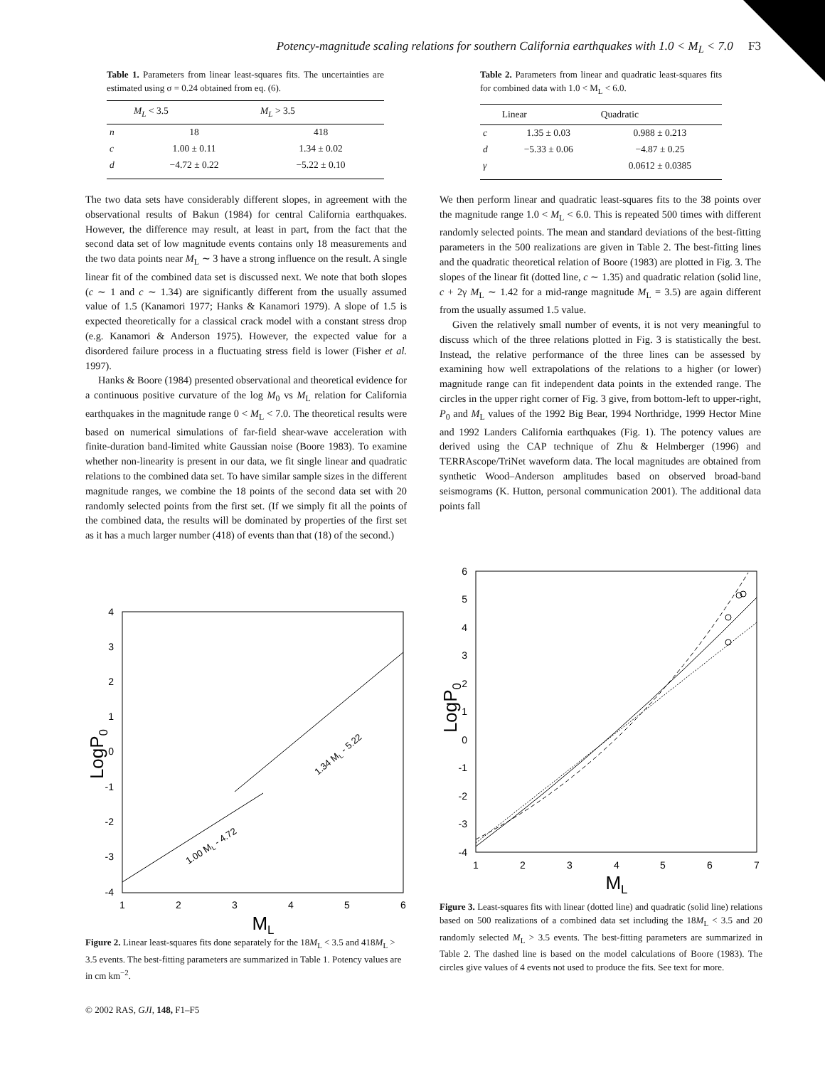Potency-magnitude scaling relations for southern California earthquakes with 1.0 < M<sub>L</sub> < 7.0 F3
Table 1. Parameters from linear least-squares fits. The uncertainties are estimated using σ = 0.24 obtained from eq. (6).
| | M<sub>L</sub> < 3.5 | M<sub>L</sub> > 3.5 |
| --- | --- | --- |
| n | 18 | 418 |
| c | 1.00 ± 0.11 | 1.34 ± 0.02 |
| d | −4.72 ± 0.22 | −5.22 ± 0.10 |
Table 2. Parameters from linear and quadratic least-squares fits for combined data with 1.0 < M<sub>L</sub> < 6.0.
| | Linear | Quadratic |
| --- | --- | --- |
| c | 1.35 ± 0.03 | 0.988 ± 0.213 |
| d | −5.33 ± 0.06 | −4.87 ± 0.25 |
| γ | | 0.0612 ± 0.0385 |
The two data sets have considerably different slopes, in agreement with the observational results of Bakun (1984) for central California earthquakes. However, the difference may result, at least in part, from the fact that the second data set of low magnitude events contains only 18 measurements and the two data points near M<sub>L</sub> ∼ 3 have a strong influence on the result. A single linear fit of the combined data set is discussed next. We note that both slopes (c ∼ 1 and c ∼ 1.34) are significantly different from the usually assumed value of 1.5 (Kanamori 1977; Hanks & Kanamori 1979). A slope of 1.5 is expected theoretically for a classical crack model with a constant stress drop (e.g. Kanamori & Anderson 1975). However, the expected value for a disordered failure process in a fluctuating stress field is lower (Fisher et al. 1997).
Hanks & Boore (1984) presented observational and theoretical evidence for a continuous positive curvature of the log M<sub>0</sub> vs M<sub>L</sub> relation for California earthquakes in the magnitude range 0 < M<sub>L</sub> < 7.0. The theoretical results were based on numerical simulations of far-field shear-wave acceleration with finite-duration band-limited white Gaussian noise (Boore 1983). To examine whether non-linearity is present in our data, we fit single linear and quadratic relations to the combined data set. To have similar sample sizes in the different magnitude ranges, we combine the 18 points of the second data set with 20 randomly selected points from the first set. (If we simply fit all the points of the combined data, the results will be dominated by properties of the first set as it has a much larger number (418) of events than that (18) of the second.)
We then perform linear and quadratic least-squares fits to the 38 points over the magnitude range 1.0 < M<sub>L</sub> < 6.0. This is repeated 500 times with different randomly selected points. The mean and standard deviations of the best-fitting parameters in the 500 realizations are given in Table 2. The best-fitting lines and the quadratic theoretical relation of Boore (1983) are plotted in Fig. 3. The slopes of the linear fit (dotted line, c ∼ 1.35) and quadratic relation (solid line, c + 2γ M<sub>L</sub> ∼ 1.42 for a mid-range magnitude M<sub>L</sub> = 3.5) are again different from the usually assumed 1.5 value.
Given the relatively small number of events, it is not very meaningful to discuss which of the three relations plotted in Fig. 3 is statistically the best. Instead, the relative performance of the three lines can be assessed by examining how well extrapolations of the relations to a higher (or lower) magnitude range can fit independent data points in the extended range. The circles in the upper right corner of Fig. 3 give, from bottom-left to upper-right, P<sub>0</sub> and M<sub>L</sub> values of the 1992 Big Bear, 1994 Northridge, 1999 Hector Mine and 1992 Landers California earthquakes (Fig. 1). The potency values are derived using the CAP technique of Zhu & Helmberger (1996) and TERRAscope/TriNet waveform data. The local magnitudes are obtained from synthetic Wood–Anderson amplitudes based on observed broad-band seismograms (K. Hutton, personal communication 2001). The additional data points fall
4
3
2
1
0
-1
-2
-3
-4
1
2
3
4
5
6
ML
LogP0
1.00 ML - 4.72
1.34 ML - 5.22
Figure 2. Linear least-squares fits done separately for the 18M<sub>L</sub> < 3.5 and 418M<sub>L</sub> > 3.5 events. The best-fitting parameters are summarized in Table 1. Potency values are in cm km<sup>−2</sup>.
6
5
4
3
2
1
0
-1
-2
-3
-4
1
2
3
4
5
6
7
ML
LogP0
Figure 3. Least-squares fits with linear (dotted line) and quadratic (solid line) relations based on 500 realizations of a combined data set including the 18M<sub>L</sub> < 3.5 and 20 randomly selected M<sub>L</sub> > 3.5 events. The best-fitting parameters are summarized in Table 2. The dashed line is based on the model calculations of Boore (1983). The circles give values of 4 events not used to produce the fits. See text for more.
© 2002 RAS, GJI, 148, F1–F5